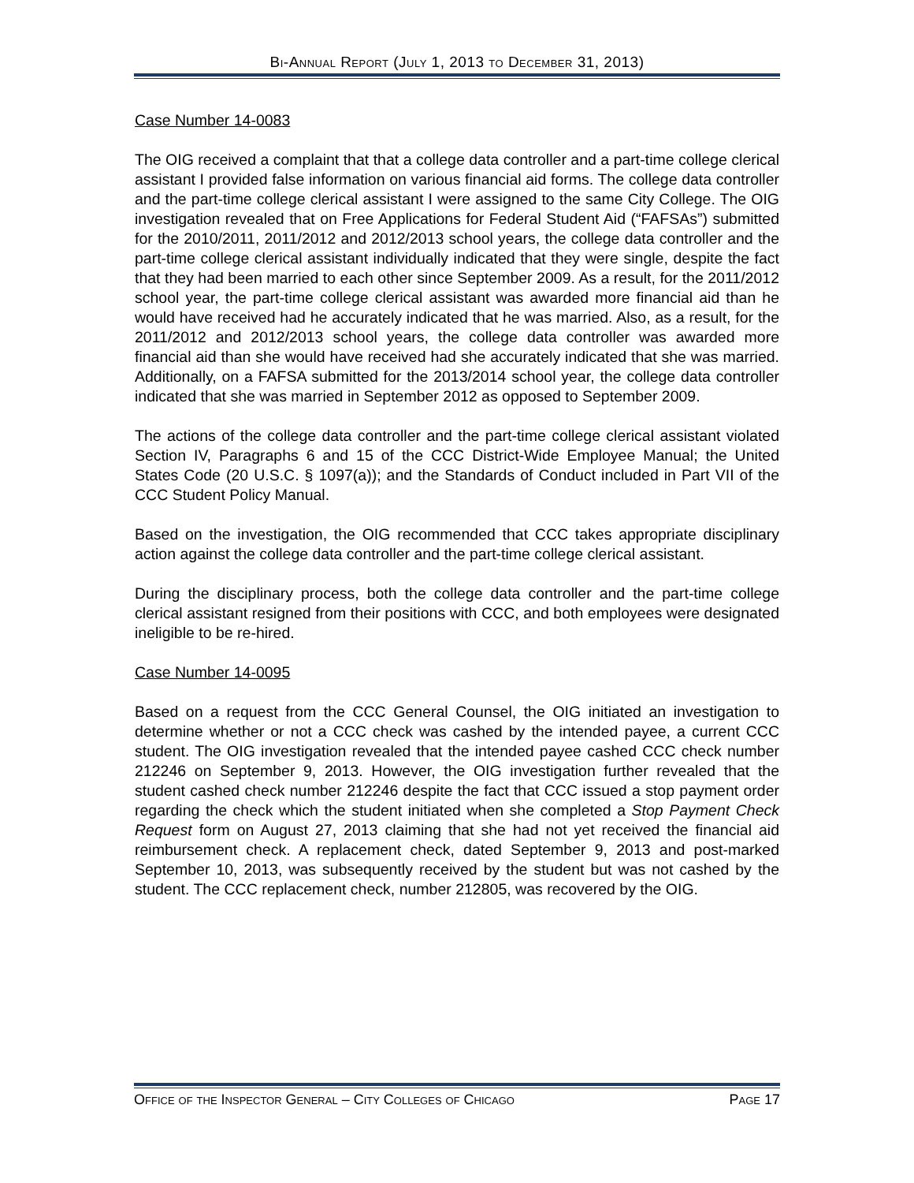Bi-Annual Report (July 1, 2013 to December 31, 2013)
Case Number 14-0083
The OIG received a complaint that that a college data controller and a part-time college clerical assistant I provided false information on various financial aid forms. The college data controller and the part-time college clerical assistant I were assigned to the same City College. The OIG investigation revealed that on Free Applications for Federal Student Aid (“FAFSAs”) submitted for the 2010/2011, 2011/2012 and 2012/2013 school years, the college data controller and the part-time college clerical assistant individually indicated that they were single, despite the fact that they had been married to each other since September 2009. As a result, for the 2011/2012 school year, the part-time college clerical assistant was awarded more financial aid than he would have received had he accurately indicated that he was married. Also, as a result, for the 2011/2012 and 2012/2013 school years, the college data controller was awarded more financial aid than she would have received had she accurately indicated that she was married. Additionally, on a FAFSA submitted for the 2013/2014 school year, the college data controller indicated that she was married in September 2012 as opposed to September 2009.
The actions of the college data controller and the part-time college clerical assistant violated Section IV, Paragraphs 6 and 15 of the CCC District-Wide Employee Manual; the United States Code (20 U.S.C. § 1097(a)); and the Standards of Conduct included in Part VII of the CCC Student Policy Manual.
Based on the investigation, the OIG recommended that CCC takes appropriate disciplinary action against the college data controller and the part-time college clerical assistant.
During the disciplinary process, both the college data controller and the part-time college clerical assistant resigned from their positions with CCC, and both employees were designated ineligible to be re-hired.
Case Number 14-0095
Based on a request from the CCC General Counsel, the OIG initiated an investigation to determine whether or not a CCC check was cashed by the intended payee, a current CCC student. The OIG investigation revealed that the intended payee cashed CCC check number 212246 on September 9, 2013. However, the OIG investigation further revealed that the student cashed check number 212246 despite the fact that CCC issued a stop payment order regarding the check which the student initiated when she completed a Stop Payment Check Request form on August 27, 2013 claiming that she had not yet received the financial aid reimbursement check. A replacement check, dated September 9, 2013 and post-marked September 10, 2013, was subsequently received by the student but was not cashed by the student. The CCC replacement check, number 212805, was recovered by the OIG.
Office of the Inspector General – City Colleges of Chicago Page 17